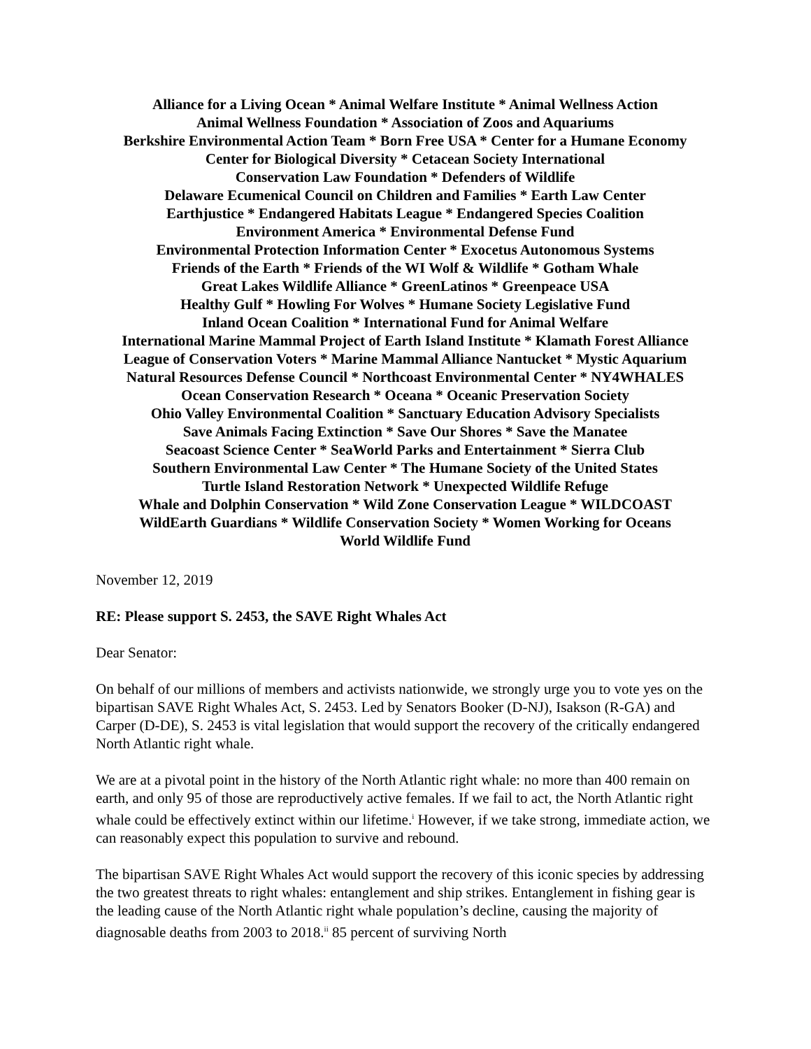Alliance for a Living Ocean * Animal Welfare Institute * Animal Wellness Action
Animal Wellness Foundation * Association of Zoos and Aquariums
Berkshire Environmental Action Team * Born Free USA * Center for a Humane Economy
Center for Biological Diversity * Cetacean Society International
Conservation Law Foundation * Defenders of Wildlife
Delaware Ecumenical Council on Children and Families * Earth Law Center
Earthjustice * Endangered Habitats League * Endangered Species Coalition
Environment America * Environmental Defense Fund
Environmental Protection Information Center * Exocetus Autonomous Systems
Friends of the Earth * Friends of the WI Wolf & Wildlife * Gotham Whale
Great Lakes Wildlife Alliance * GreenLatinos * Greenpeace USA
Healthy Gulf * Howling For Wolves * Humane Society Legislative Fund
Inland Ocean Coalition * International Fund for Animal Welfare
International Marine Mammal Project of Earth Island Institute * Klamath Forest Alliance
League of Conservation Voters * Marine Mammal Alliance Nantucket * Mystic Aquarium
Natural Resources Defense Council * Northcoast Environmental Center * NY4WHALES
Ocean Conservation Research * Oceana * Oceanic Preservation Society
Ohio Valley Environmental Coalition * Sanctuary Education Advisory Specialists
Save Animals Facing Extinction * Save Our Shores * Save the Manatee
Seacoast Science Center * SeaWorld Parks and Entertainment * Sierra Club
Southern Environmental Law Center * The Humane Society of the United States
Turtle Island Restoration Network * Unexpected Wildlife Refuge
Whale and Dolphin Conservation * Wild Zone Conservation League * WILDCOAST
WildEarth Guardians * Wildlife Conservation Society * Women Working for Oceans
World Wildlife Fund
November 12, 2019
RE: Please support S. 2453, the SAVE Right Whales Act
Dear Senator:
On behalf of our millions of members and activists nationwide, we strongly urge you to vote yes on the bipartisan SAVE Right Whales Act, S. 2453. Led by Senators Booker (D-NJ), Isakson (R-GA) and Carper (D-DE), S. 2453 is vital legislation that would support the recovery of the critically endangered North Atlantic right whale.
We are at a pivotal point in the history of the North Atlantic right whale: no more than 400 remain on earth, and only 95 of those are reproductively active females. If we fail to act, the North Atlantic right whale could be effectively extinct within our lifetime.<sup>i</sup> However, if we take strong, immediate action, we can reasonably expect this population to survive and rebound.
The bipartisan SAVE Right Whales Act would support the recovery of this iconic species by addressing the two greatest threats to right whales: entanglement and ship strikes. Entanglement in fishing gear is the leading cause of the North Atlantic right whale population’s decline, causing the majority of diagnosable deaths from 2003 to 2018.<sup>ii</sup> 85 percent of surviving North